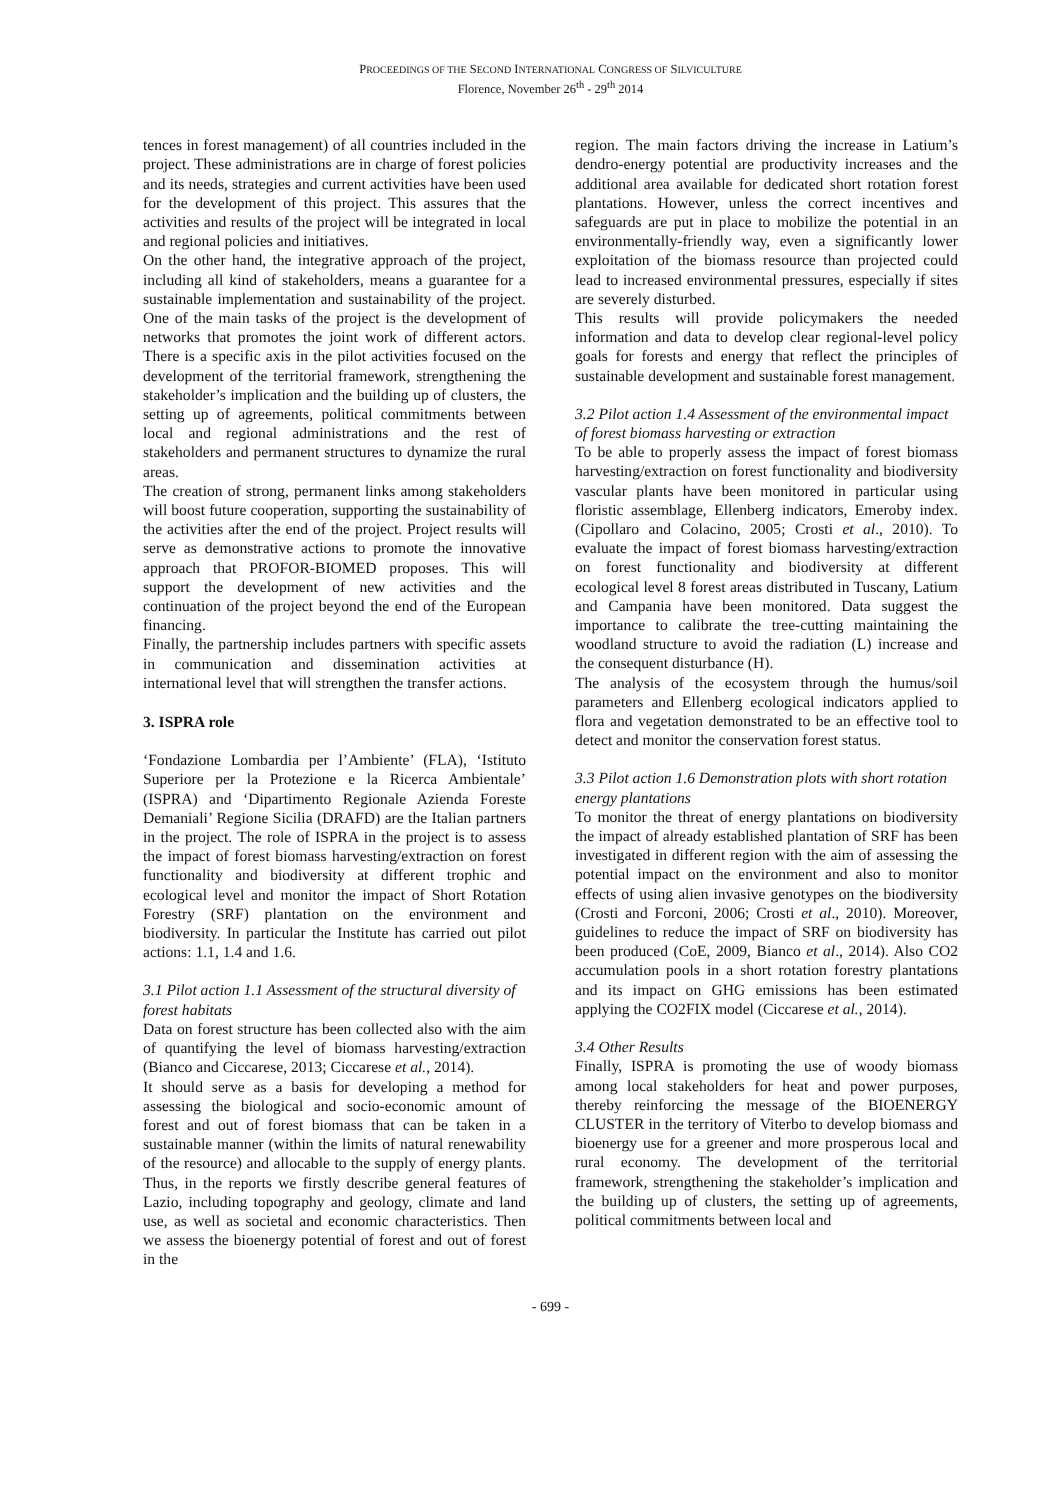PROCEEDINGS OF THE SECOND INTERNATIONAL CONGRESS OF SILVICULTURE
Florence, November 26<sup>th</sup> - 29<sup>th</sup> 2014
tences in forest management) of all countries included in the project. These administrations are in charge of forest policies and its needs, strategies and current activities have been used for the development of this project. This assures that the activities and results of the project will be integrated in local and regional policies and initiatives.
On the other hand, the integrative approach of the project, including all kind of stakeholders, means a guarantee for a sustainable implementation and sustainability of the project. One of the main tasks of the project is the development of networks that promotes the joint work of different actors. There is a specific axis in the pilot activities focused on the development of the territorial framework, strengthening the stakeholder’s implication and the building up of clusters, the setting up of agreements, political commitments between local and regional administrations and the rest of stakeholders and permanent structures to dynamize the rural areas.
The creation of strong, permanent links among stakeholders will boost future cooperation, supporting the sustainability of the activities after the end of the project. Project results will serve as demonstrative actions to promote the innovative approach that PROFOR-BIOMED proposes. This will support the development of new activities and the continuation of the project beyond the end of the European financing.
Finally, the partnership includes partners with specific assets in communication and dissemination activities at international level that will strengthen the transfer actions.
3. ISPRA role
‘Fondazione Lombardia per l’Ambiente’ (FLA), ‘Istituto Superiore per la Protezione e la Ricerca Ambientale’ (ISPRA) and ‘Dipartimento Regionale Azienda Foreste Demaniali’ Regione Sicilia (DRAFD) are the Italian partners in the project. The role of ISPRA in the project is to assess the impact of forest biomass harvesting/extraction on forest functionality and biodiversity at different trophic and ecological level and monitor the impact of Short Rotation Forestry (SRF) plantation on the environment and biodiversity. In particular the Institute has carried out pilot actions: 1.1, 1.4 and 1.6.
3.1 Pilot action 1.1 Assessment of the structural diversity of forest habitats
Data on forest structure has been collected also with the aim of quantifying the level of biomass harvesting/extraction (Bianco and Ciccarese, 2013; Ciccarese et al., 2014).
It should serve as a basis for developing a method for assessing the biological and socio-economic amount of forest and out of forest biomass that can be taken in a sustainable manner (within the limits of natural renewability of the resource) and allocable to the supply of energy plants. Thus, in the reports we firstly describe general features of Lazio, including topography and geology, climate and land use, as well as societal and economic characteristics. Then we assess the bioenergy potential of forest and out of forest in the
region. The main factors driving the increase in Latium’s dendro-energy potential are productivity increases and the additional area available for dedicated short rotation forest plantations. However, unless the correct incentives and safeguards are put in place to mobilize the potential in an environmentally-friendly way, even a significantly lower exploitation of the biomass resource than projected could lead to increased environmental pressures, especially if sites are severely disturbed.
This results will provide policymakers the needed information and data to develop clear regional-level policy goals for forests and energy that reflect the principles of sustainable development and sustainable forest management.
3.2 Pilot action 1.4 Assessment of the environmental impact of forest biomass harvesting or extraction
To be able to properly assess the impact of forest biomass harvesting/extraction on forest functionality and biodiversity vascular plants have been monitored in particular using floristic assemblage, Ellenberg indicators, Emeroby index. (Cipollaro and Colacino, 2005; Crosti et al., 2010). To evaluate the impact of forest biomass harvesting/extraction on forest functionality and biodiversity at different ecological level 8 forest areas distributed in Tuscany, Latium and Campania have been monitored. Data suggest the importance to calibrate the tree-cutting maintaining the woodland structure to avoid the radiation (L) increase and the consequent disturbance (H).
The analysis of the ecosystem through the humus/soil parameters and Ellenberg ecological indicators applied to flora and vegetation demonstrated to be an effective tool to detect and monitor the conservation forest status.
3.3 Pilot action 1.6 Demonstration plots with short rotation energy plantations
To monitor the threat of energy plantations on biodiversity the impact of already established plantation of SRF has been investigated in different region with the aim of assessing the potential impact on the environment and also to monitor effects of using alien invasive genotypes on the biodiversity (Crosti and Forconi, 2006; Crosti et al., 2010). Moreover, guidelines to reduce the impact of SRF on biodiversity has been produced (CoE, 2009, Bianco et al., 2014). Also CO2 accumulation pools in a short rotation forestry plantations and its impact on GHG emissions has been estimated applying the CO2FIX model (Ciccarese et al., 2014).
3.4 Other Results
Finally, ISPRA is promoting the use of woody biomass among local stakeholders for heat and power purposes, thereby reinforcing the message of the BIOENERGY CLUSTER in the territory of Viterbo to develop biomass and bioenergy use for a greener and more prosperous local and rural economy. The development of the territorial framework, strengthening the stakeholder’s implication and the building up of clusters, the setting up of agreements, political commitments between local and
- 699 -